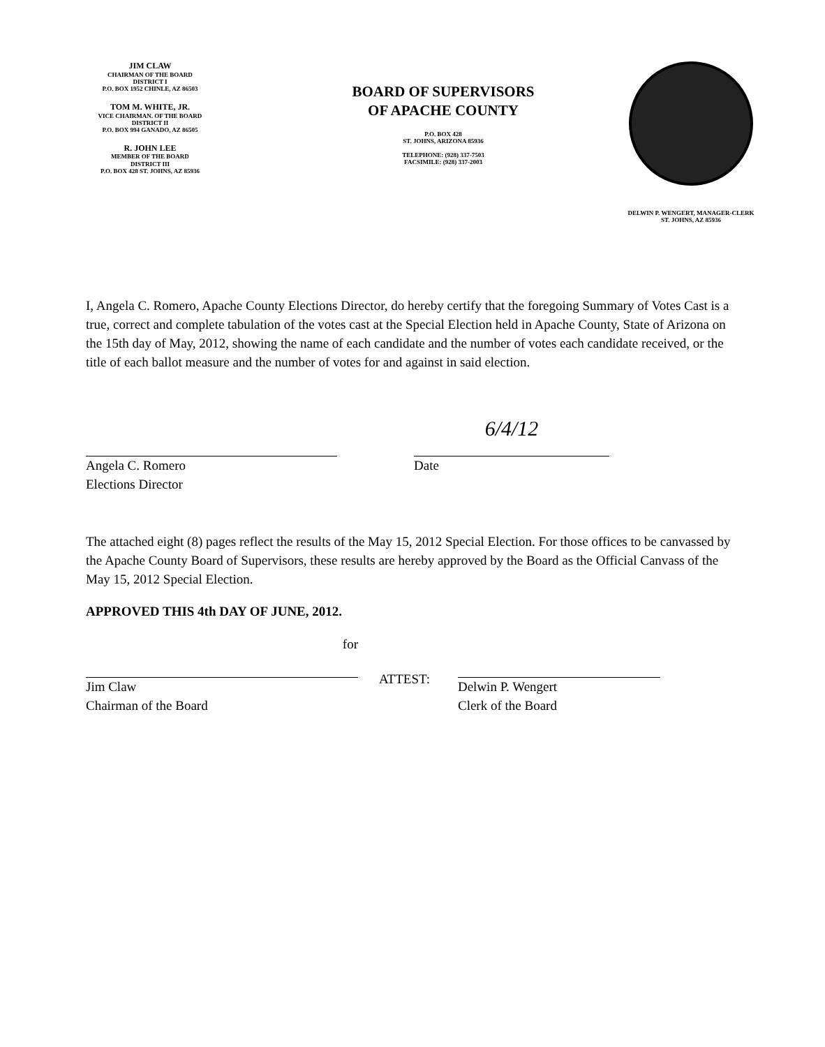JIM CLAW
CHAIRMAN OF THE BOARD
DISTRICT I
P.O. BOX 1952 CHINLE, AZ 86503
TOM M. WHITE, JR.
VICE CHAIRMAN. OF THE BOARD
DISTRICT II
P.O. BOX 994 GANADO, AZ 86505
R. JOHN LEE
MEMBER OF THE BOARD
DISTRICT III
P.O. BOX 428 ST. JOHNS, AZ 85936
BOARD OF SUPERVISORS
OF APACHE COUNTY
P.O. BOX 428
ST. JOHNS, ARIZONA 85936
TELEPHONE: (928) 337-7503
FACSIMILE: (928) 337-2003
DELWIN P. WENGERT, MANAGER-CLERK
ST. JOHNS, AZ 85936
I, Angela C. Romero, Apache County Elections Director, do hereby certify that the foregoing Summary of Votes Cast is a true, correct and complete tabulation of the votes cast at the Special Election held in Apache County, State of Arizona on the 15th day of May, 2012, showing the name of each candidate and the number of votes each candidate received, or the title of each ballot measure and the number of votes for and against in said election.
Angela C. Romero
Elections Director
6/4/12
Date
The attached eight (8) pages reflect the results of the May 15, 2012 Special Election. For those offices to be canvassed by the Apache County Board of Supervisors, these results are hereby approved by the Board as the Official Canvass of the May 15, 2012 Special Election.
APPROVED THIS 4th DAY OF JUNE, 2012.
for
Jim Claw
Chairman of the Board
ATTEST:
Delwin P. Wengert
Clerk of the Board